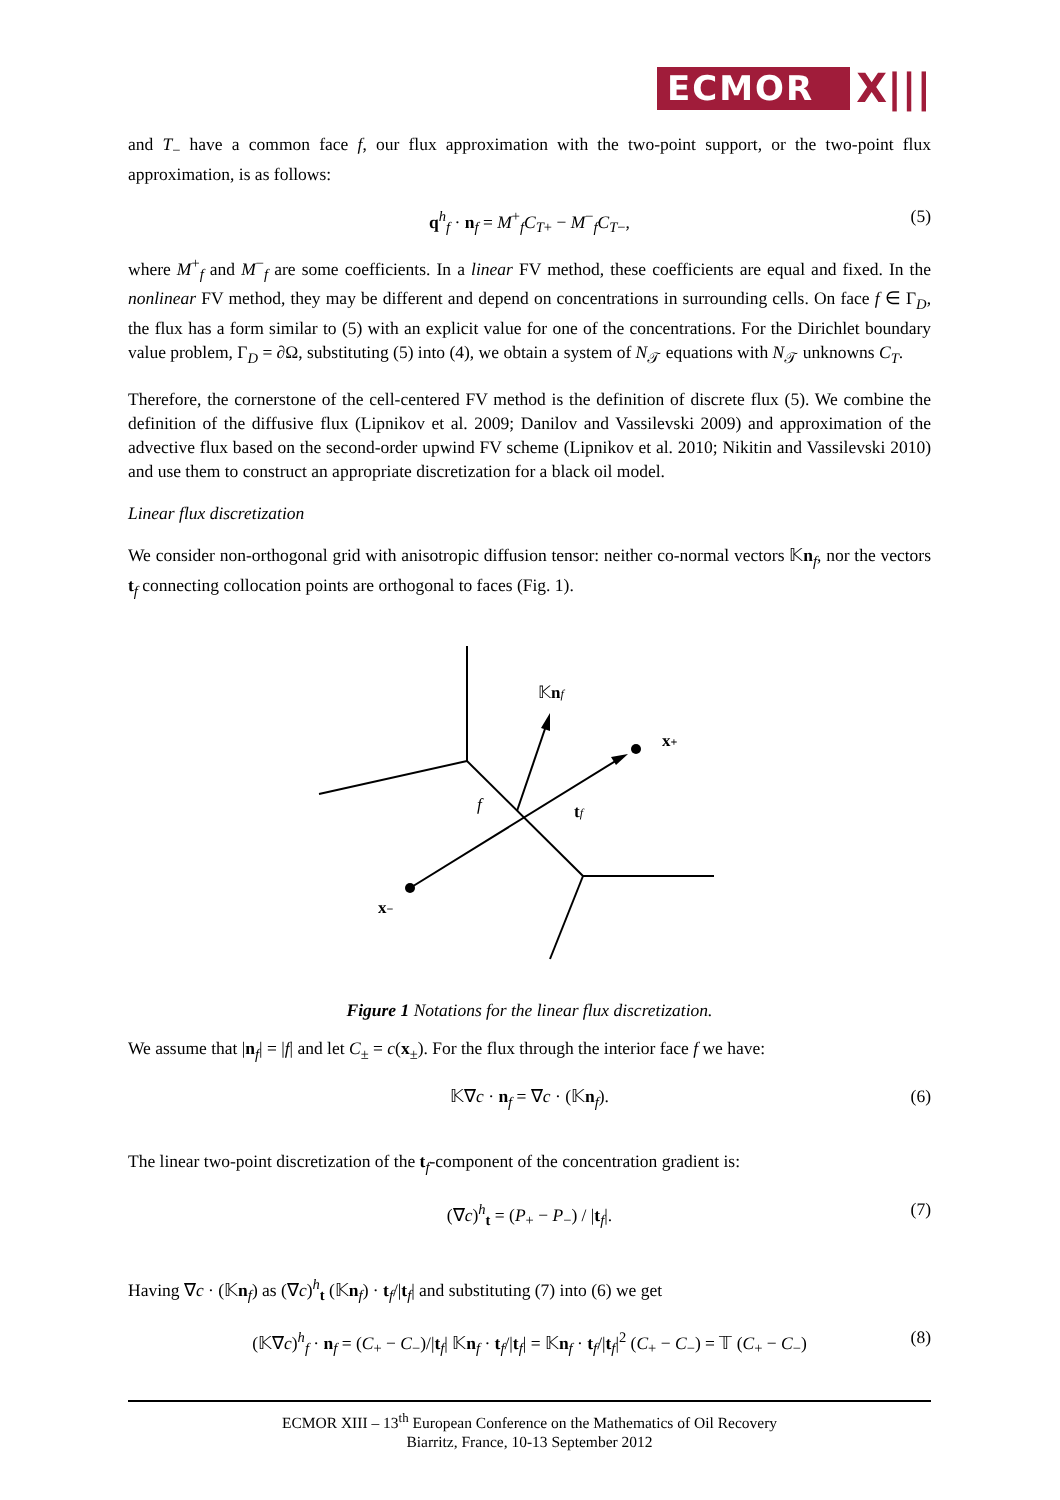ECMOR
X|||
and T<sub>−</sub> have a common face f, our flux approximation with the two-point support, or the two-point flux approximation, is as follows:
q<sup>h</sup><sub>f</sub> · n<sub>f</sub> = M<sup>+</sup><sub>f</sub>C<sub>T+</sub> − M<sup>−</sup><sub>f</sub>C<sub>T−</sub>, (5)
where M<sup>+</sup><sub>f</sub> and M<sup>−</sup><sub>f</sub> are some coefficients. In a linear FV method, these coefficients are equal and fixed. In the nonlinear FV method, they may be different and depend on concentrations in surrounding cells. On face f ∈ Γ<sub>D</sub>, the flux has a form similar to (5) with an explicit value for one of the concentrations. For the Dirichlet boundary value problem, Γ<sub>D</sub> = ∂Ω, substituting (5) into (4), we obtain a system of N<sub>𝒯</sub> equations with N<sub>𝒯</sub> unknowns C<sub>T</sub>.
Therefore, the cornerstone of the cell-centered FV method is the definition of discrete flux (5). We combine the definition of the diffusive flux (Lipnikov et al. 2009; Danilov and Vassilevski 2009) and approximation of the advective flux based on the second-order upwind FV scheme (Lipnikov et al. 2010; Nikitin and Vassilevski 2010) and use them to construct an appropriate discretization for a black oil model.
Linear flux discretization
We consider non-orthogonal grid with anisotropic diffusion tensor: neither co-normal vectors 𝕂n<sub>f</sub>, nor the vectors t<sub>f</sub> connecting collocation points are orthogonal to faces (Fig. 1).
𝕂nf
x+
f
tf
x−
Figure 1 Notations for the linear flux discretization.
We assume that |n<sub>f</sub>| = |f| and let C<sub>±</sub> = c(x<sub>±</sub>). For the flux through the interior face f we have:
𝕂∇c · n<sub>f</sub> = ∇c · (𝕂n<sub>f</sub>). (6)
The linear two-point discretization of the t<sub>f</sub>-component of the concentration gradient is:
(∇c)<sup>h</sup><sub>t</sub> = (P<sub>+</sub> − P<sub>−</sub>) / |t<sub>f</sub>|. (7)
Having ∇c · (𝕂n<sub>f</sub>) as (∇c)<sup>h</sup><sub>t</sub> (𝕂n<sub>f</sub>) · t<sub>f</sub>/|t<sub>f</sub>| and substituting (7) into (6) we get
(𝕂∇c)<sup>h</sup><sub>f</sub> · n<sub>f</sub> = (C<sub>+</sub> − C<sub>−</sub>)/|t<sub>f</sub>| 𝕂n<sub>f</sub> · t<sub>f</sub>/|t<sub>f</sub>| = 𝕂n<sub>f</sub> · t<sub>f</sub>/|t<sub>f</sub>|<sup>2</sup> (C<sub>+</sub> − C<sub>−</sub>) = 𝕋 (C<sub>+</sub> − C<sub>−</sub>) (8)
ECMOR XIII – 13<sup>th</sup> European Conference on the Mathematics of Oil Recovery
Biarritz, France, 10-13 September 2012